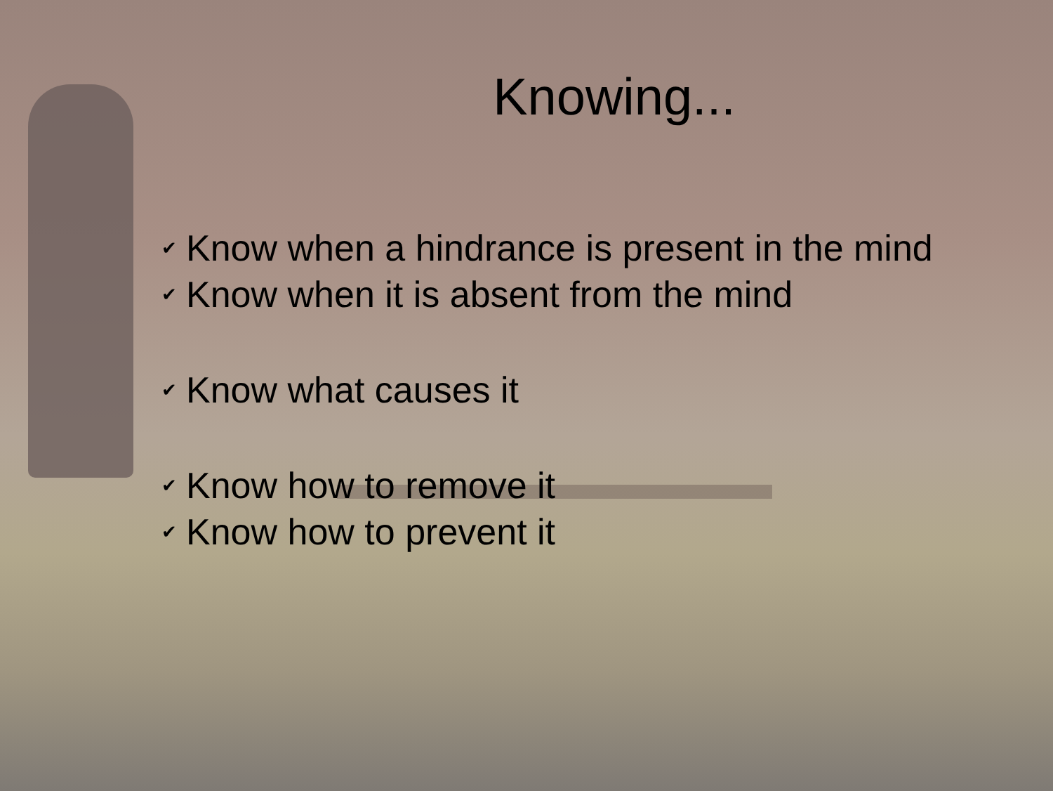Knowing...
✔ Know when a hindrance is present in the mind
✔ Know when it is absent from the mind
✔ Know what causes it
✔ Know how to remove it
✔ Know how to prevent it